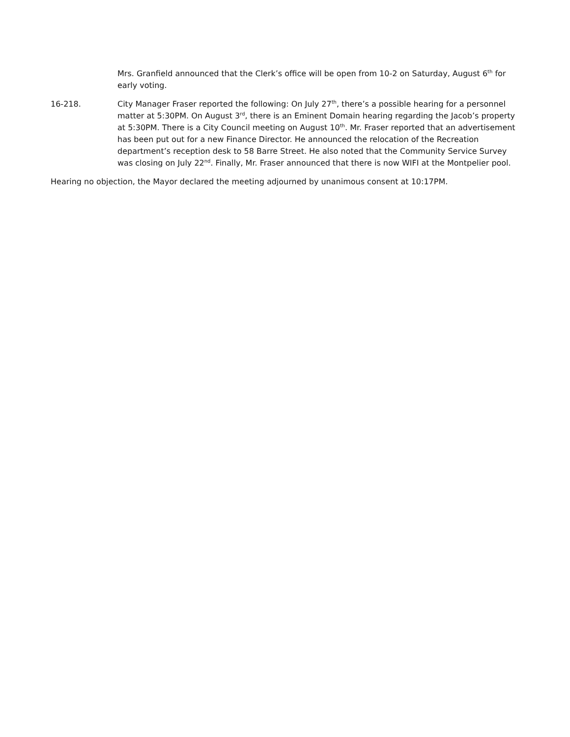Mrs. Granfield announced that the Clerk’s office will be open from 10-2 on Saturday, August 6<sup>th</sup> for early voting.
16-218. City Manager Fraser reported the following: On July 27<sup>th</sup>, there’s a possible hearing for a personnel matter at 5:30PM. On August 3<sup>rd</sup>, there is an Eminent Domain hearing regarding the Jacob’s property at 5:30PM. There is a City Council meeting on August 10<sup>th</sup>. Mr. Fraser reported that an advertisement has been put out for a new Finance Director. He announced the relocation of the Recreation department’s reception desk to 58 Barre Street. He also noted that the Community Service Survey was closing on July 22<sup>nd</sup>. Finally, Mr. Fraser announced that there is now WIFI at the Montpelier pool.
Hearing no objection, the Mayor declared the meeting adjourned by unanimous consent at 10:17PM.